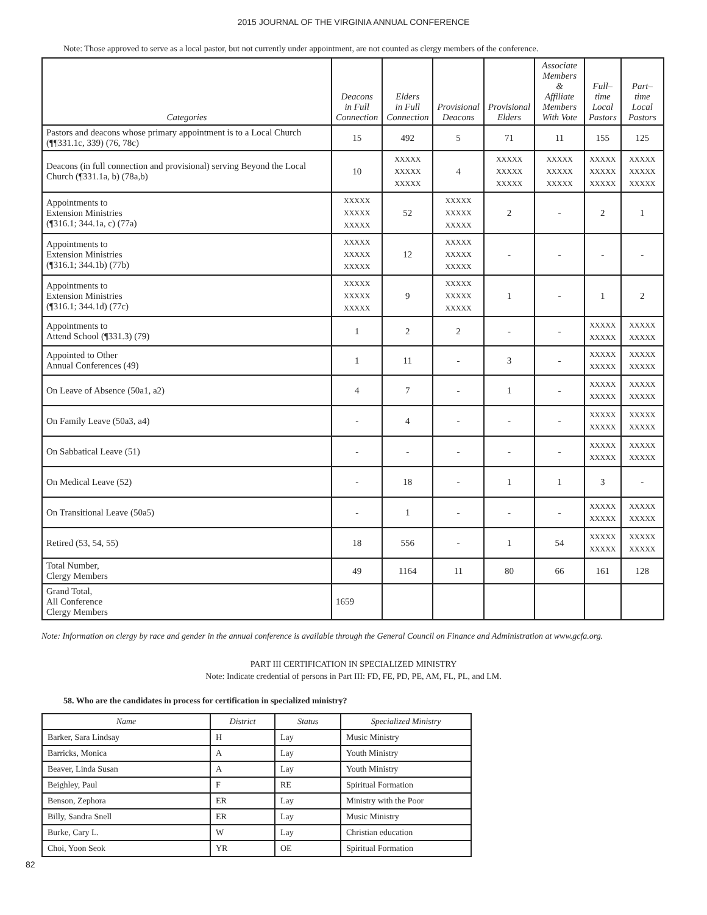2015 JOURNAL OF THE VIRGINIA ANNUAL CONFERENCE
Note: Those approved to serve as a local pastor, but not currently under appointment, are not counted as clergy members of the conference.
| Categories | Deacons in Full Connection | Elders in Full Connection | Provisional Deacons | Provisional Elders | Associate Members & Affiliate Members With Vote | Full– time Local Pastors | Part–time Local Pastors |
| --- | --- | --- | --- | --- | --- | --- | --- |
| Pastors and deacons whose primary appointment is to a Local Church (¶¶331.1c, 339) (76, 78c) | 15 | 492 | 5 | 71 | 11 | 155 | 125 |
| Deacons (in full connection and provisional) serving Beyond the Local Church (¶331.1a, b) (78a,b) | 10 | XXXXX XXXXX XXXXX | 4 | XXXXX XXXXX XXXXX | XXXXX XXXXX XXXXX | XXXXX XXXXX XXXXX | XXXXX XXXXX XXXXX |
| Appointments to Extension Ministries (¶316.1; 344.1a, c) (77a) | XXXXX XXXXX XXXXX | 52 | XXXXX XXXXX XXXXX | 2 | - | 2 | 1 |
| Appointments to Extension Ministries (¶316.1; 344.1b) (77b) | XXXXX XXXXX XXXXX | 12 | XXXXX XXXXX XXXXX | - | - | - | - |
| Appointments to Extension Ministries (¶316.1; 344.1d) (77c) | XXXXX XXXXX XXXXX | 9 | XXXXX XXXXX XXXXX | 1 | - | 1 | 2 |
| Appointments to Attend School (¶331.3) (79) | 1 | 2 | 2 | - | - | XXXXX XXXXX | XXXXX XXXXX |
| Appointed to Other Annual Conferences (49) | 1 | 11 | - | 3 | - | XXXXX XXXXX | XXXXX XXXXX |
| On Leave of Absence (50a1, a2) | 4 | 7 | - | 1 | - | XXXXX XXXXX | XXXXX XXXXX |
| On Family Leave (50a3, a4) | - | 4 | - | - | - | XXXXX XXXXX | XXXXX XXXXX |
| On Sabbatical Leave (51) | - | - | - | - | - | XXXXX XXXXX | XXXXX XXXXX |
| On Medical Leave (52) | - | 18 | - | 1 | 1 | 3 | - |
| On Transitional Leave (50a5) | - | 1 | - | - | - | XXXXX XXXXX | XXXXX XXXXX |
| Retired (53, 54, 55) | 18 | 556 | - | 1 | 54 | XXXXX XXXXX | XXXXX XXXXX |
| Total Number, Clergy Members | 49 | 1164 | 11 | 80 | 66 | 161 | 128 |
| Grand Total, All Conference Clergy Members | 1659 | | | | | | |
Note: Information on clergy by race and gender in the annual conference is available through the General Council on Finance and Administration at www.gcfa.org.
PART III CERTIFICATION IN SPECIALIZED MINISTRY
Note: Indicate credential of persons in Part III: FD, FE, PD, PE, AM, FL, PL, and LM.
58. Who are the candidates in process for certification in specialized ministry?
| Name | District | Status | Specialized Ministry |
| --- | --- | --- | --- |
| Barker, Sara Lindsay | H | Lay | Music Ministry |
| Barricks, Monica | A | Lay | Youth Ministry |
| Beaver, Linda Susan | A | Lay | Youth Ministry |
| Beighley, Paul | F | RE | Spiritual Formation |
| Benson, Zephora | ER | Lay | Ministry with the Poor |
| Billy, Sandra Snell | ER | Lay | Music Ministry |
| Burke, Cary L. | W | Lay | Christian education |
| Choi, Yoon Seok | YR | OE | Spiritual Formation |
82